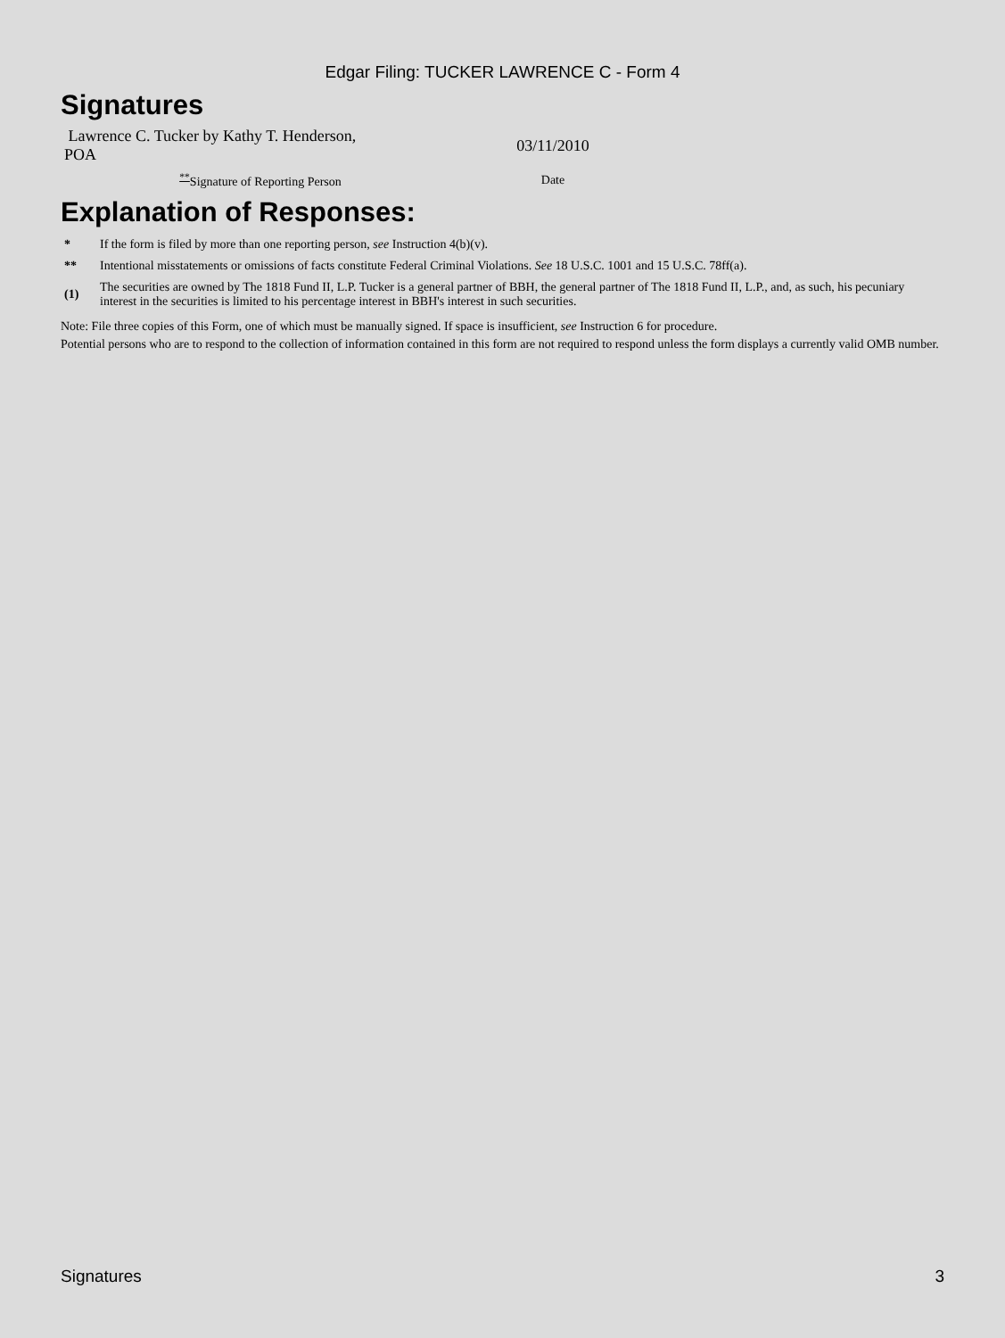Edgar Filing: TUCKER LAWRENCE C - Form 4
Signatures
| Lawrence C. Tucker by Kathy T. Henderson, POA | 03/11/2010 |
| <sup>**</sup> Signature of Reporting Person | Date |
Explanation of Responses:
| * | If the form is filed by more than one reporting person, see Instruction 4(b)(v). |
| ** | Intentional misstatements or omissions of facts constitute Federal Criminal Violations. See 18 U.S.C. 1001 and 15 U.S.C. 78ff(a). |
| (1) | The securities are owned by The 1818 Fund II, L.P. Tucker is a general partner of BBH, the general partner of The 1818 Fund II, L.P., and, as such, his pecuniary interest in the securities is limited to his percentage interest in BBH's interest in such securities. |
Note: File three copies of this Form, one of which must be manually signed. If space is insufficient, see Instruction 6 for procedure.
Potential persons who are to respond to the collection of information contained in this form are not required to respond unless the form displays a currently valid OMB number.
Signatures 3